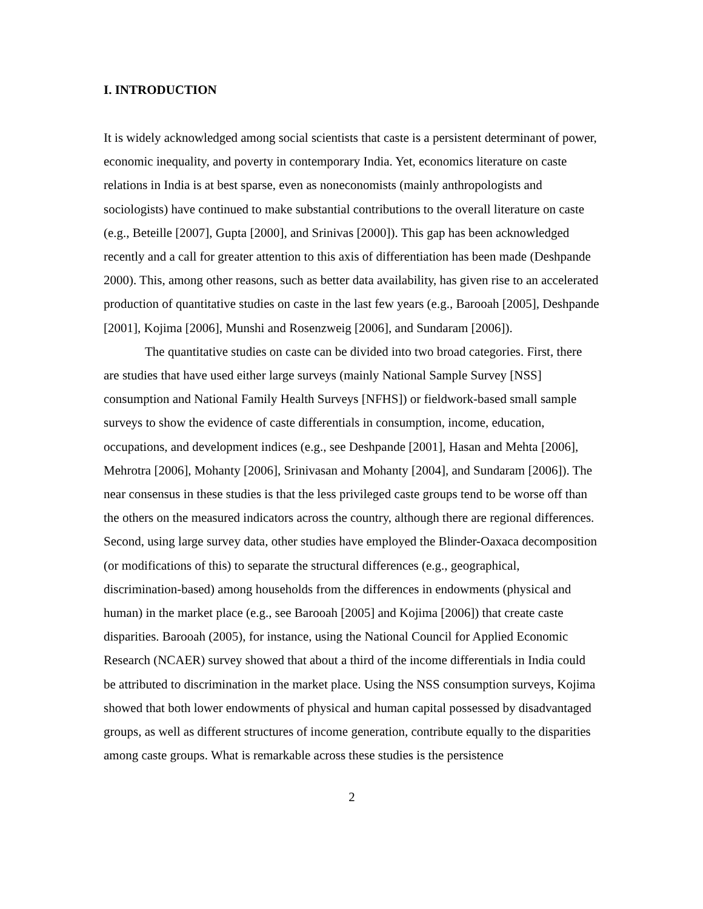I. INTRODUCTION
It is widely acknowledged among social scientists that caste is a persistent determinant of power, economic inequality, and poverty in contemporary India. Yet, economics literature on caste relations in India is at best sparse, even as noneconomists (mainly anthropologists and sociologists) have continued to make substantial contributions to the overall literature on caste (e.g., Beteille [2007], Gupta [2000], and Srinivas [2000]). This gap has been acknowledged recently and a call for greater attention to this axis of differentiation has been made (Deshpande 2000). This, among other reasons, such as better data availability, has given rise to an accelerated production of quantitative studies on caste in the last few years (e.g., Barooah [2005], Deshpande [2001], Kojima [2006], Munshi and Rosenzweig [2006], and Sundaram [2006]).
The quantitative studies on caste can be divided into two broad categories. First, there are studies that have used either large surveys (mainly National Sample Survey [NSS] consumption and National Family Health Surveys [NFHS]) or fieldwork-based small sample surveys to show the evidence of caste differentials in consumption, income, education, occupations, and development indices (e.g., see Deshpande [2001], Hasan and Mehta [2006], Mehrotra [2006], Mohanty [2006], Srinivasan and Mohanty [2004], and Sundaram [2006]). The near consensus in these studies is that the less privileged caste groups tend to be worse off than the others on the measured indicators across the country, although there are regional differences. Second, using large survey data, other studies have employed the Blinder-Oaxaca decomposition (or modifications of this) to separate the structural differences (e.g., geographical, discrimination-based) among households from the differences in endowments (physical and human) in the market place (e.g., see Barooah [2005] and Kojima [2006]) that create caste disparities. Barooah (2005), for instance, using the National Council for Applied Economic Research (NCAER) survey showed that about a third of the income differentials in India could be attributed to discrimination in the market place. Using the NSS consumption surveys, Kojima showed that both lower endowments of physical and human capital possessed by disadvantaged groups, as well as different structures of income generation, contribute equally to the disparities among caste groups. What is remarkable across these studies is the persistence
2